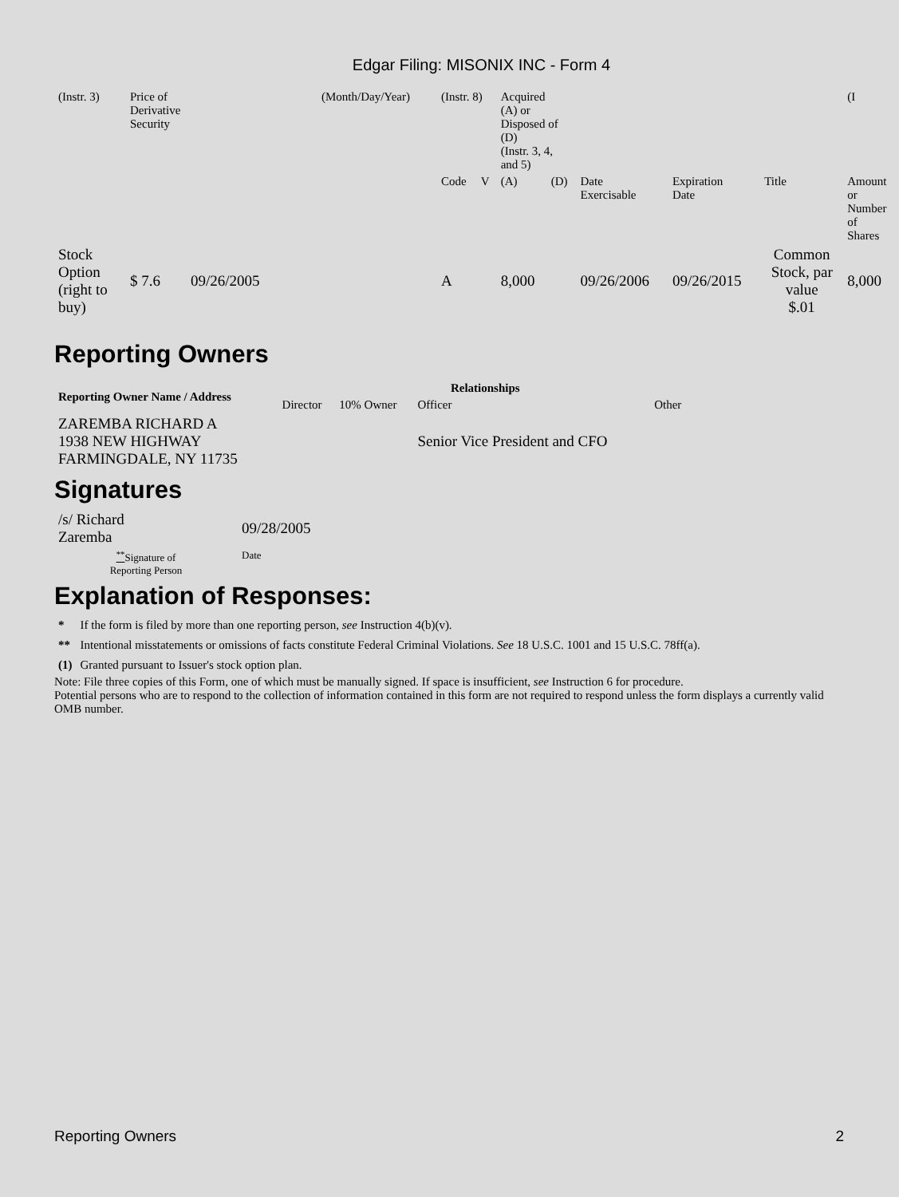Edgar Filing: MISONIX INC - Form 4
| (Instr. 3) | Price of Derivative Security | (Month/Day/Year) | (Instr. 8) | | Acquired (A) or Disposed of (D) (Instr. 3, 4, and 5) | | | | | (I |
| | | | Code | V | (A) | (D) | Date Exercisable | Expiration Date | Title | Amount or Number of Shares |
| Stock Option (right to buy) | $ 7.6 09/26/2005 | | A | | 8,000 | | 09/26/2006 | 09/26/2015 | Common Stock, par value $.01 | 8,000 |
Reporting Owners
| Reporting Owner Name / Address | Relationships | | | |
| --- | --- | --- | --- | --- |
| | Director | 10% Owner | Officer | Other |
| ZAREMBA RICHARD A 1938 NEW HIGHWAY FARMINGDALE, NY 11735 | | | Senior Vice President and CFO | |
Signatures
| /s/ Richard Zaremba | 09/28/2005 |
| <sup>**</sup> Signature of Reporting Person | Date |
Explanation of Responses:
| * | If the form is filed by more than one reporting person, see Instruction 4(b)(v). |
| ** | Intentional misstatements or omissions of facts constitute Federal Criminal Violations. See 18 U.S.C. 1001 and 15 U.S.C. 78ff(a). |
| (1) | Granted pursuant to Issuer's stock option plan. |
Note: File three copies of this Form, one of which must be manually signed. If space is insufficient, see Instruction 6 for procedure.
Potential persons who are to respond to the collection of information contained in this form are not required to respond unless the form displays a currently valid OMB number.
Reporting Owners 2